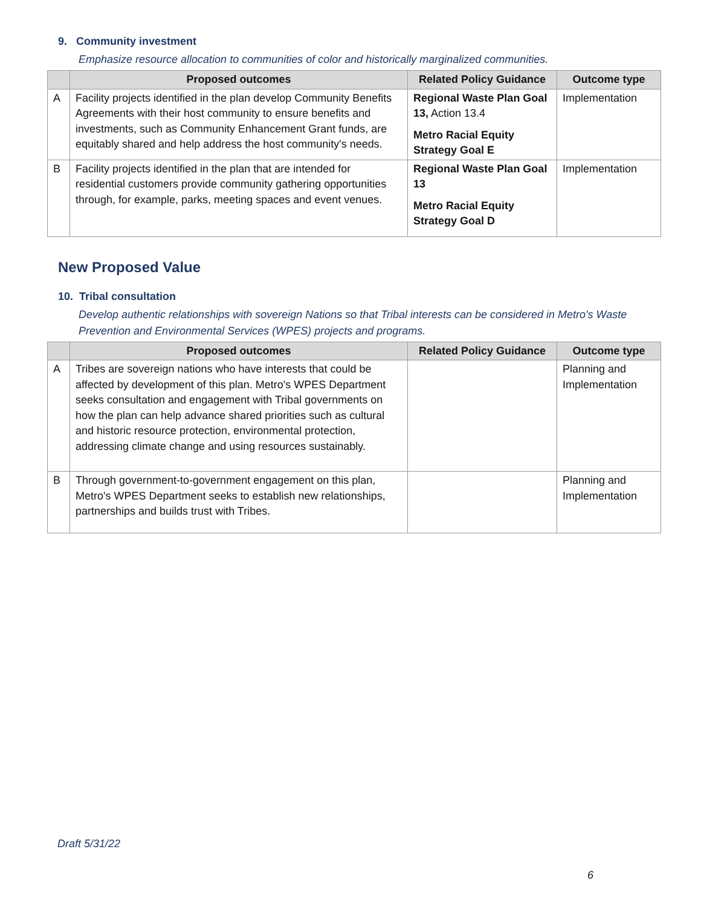9. Community investment
Emphasize resource allocation to communities of color and historically marginalized communities.
| | Proposed outcomes | Related Policy Guidance | Outcome type |
| --- | --- | --- | --- |
| A | Facility projects identified in the plan develop Community Benefits Agreements with their host community to ensure benefits and investments, such as Community Enhancement Grant funds, are equitably shared and help address the host community's needs. | Regional Waste Plan Goal 13, Action 13.4 Metro Racial Equity Strategy Goal E | Implementation |
| B | Facility projects identified in the plan that are intended for residential customers provide community gathering opportunities through, for example, parks, meeting spaces and event venues. | Regional Waste Plan Goal 13 Metro Racial Equity Strategy Goal D | Implementation |
New Proposed Value
10. Tribal consultation
Develop authentic relationships with sovereign Nations so that Tribal interests can be considered in Metro's Waste Prevention and Environmental Services (WPES) projects and programs.
| | Proposed outcomes | Related Policy Guidance | Outcome type |
| --- | --- | --- | --- |
| A | Tribes are sovereign nations who have interests that could be affected by development of this plan. Metro's WPES Department seeks consultation and engagement with Tribal governments on how the plan can help advance shared priorities such as cultural and historic resource protection, environmental protection, addressing climate change and using resources sustainably. | | Planning and Implementation |
| B | Through government-to-government engagement on this plan, Metro's WPES Department seeks to establish new relationships, partnerships and builds trust with Tribes. | | Planning and Implementation |
Draft 5/31/22
6